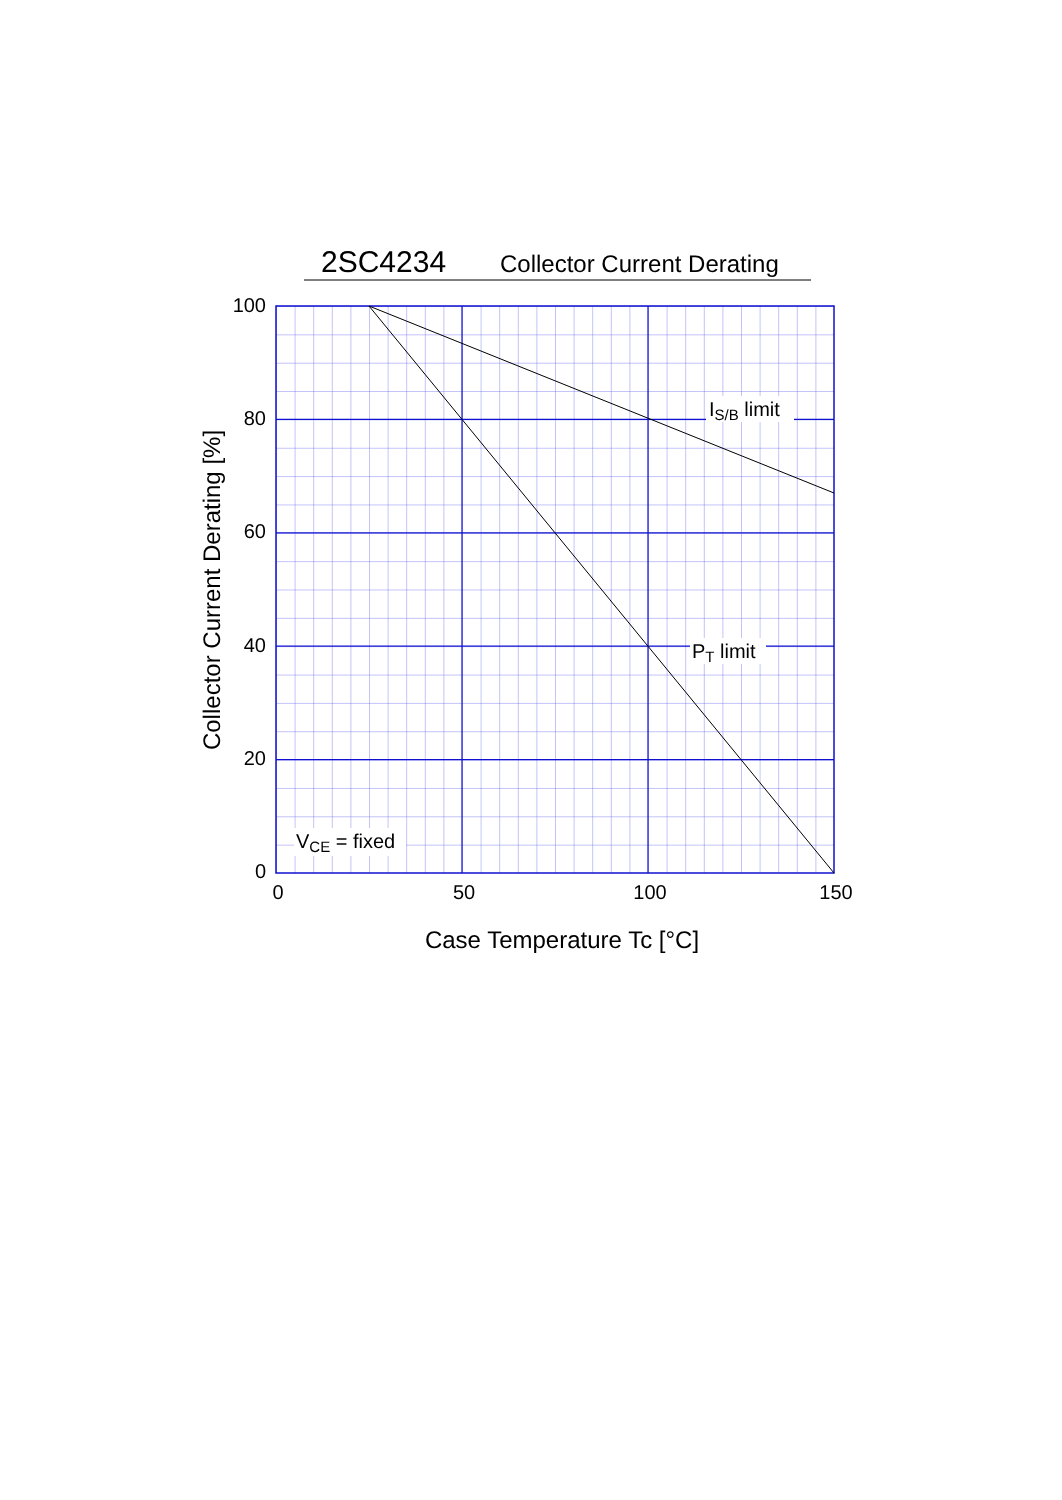2SC4234
Collector Current Derating
IS/B limit
PT limit
VCE = fixed
100
80
60
40
20
0
0
50
100
150
Collector Current Derating [%]
Case Temperature Tc [°C]